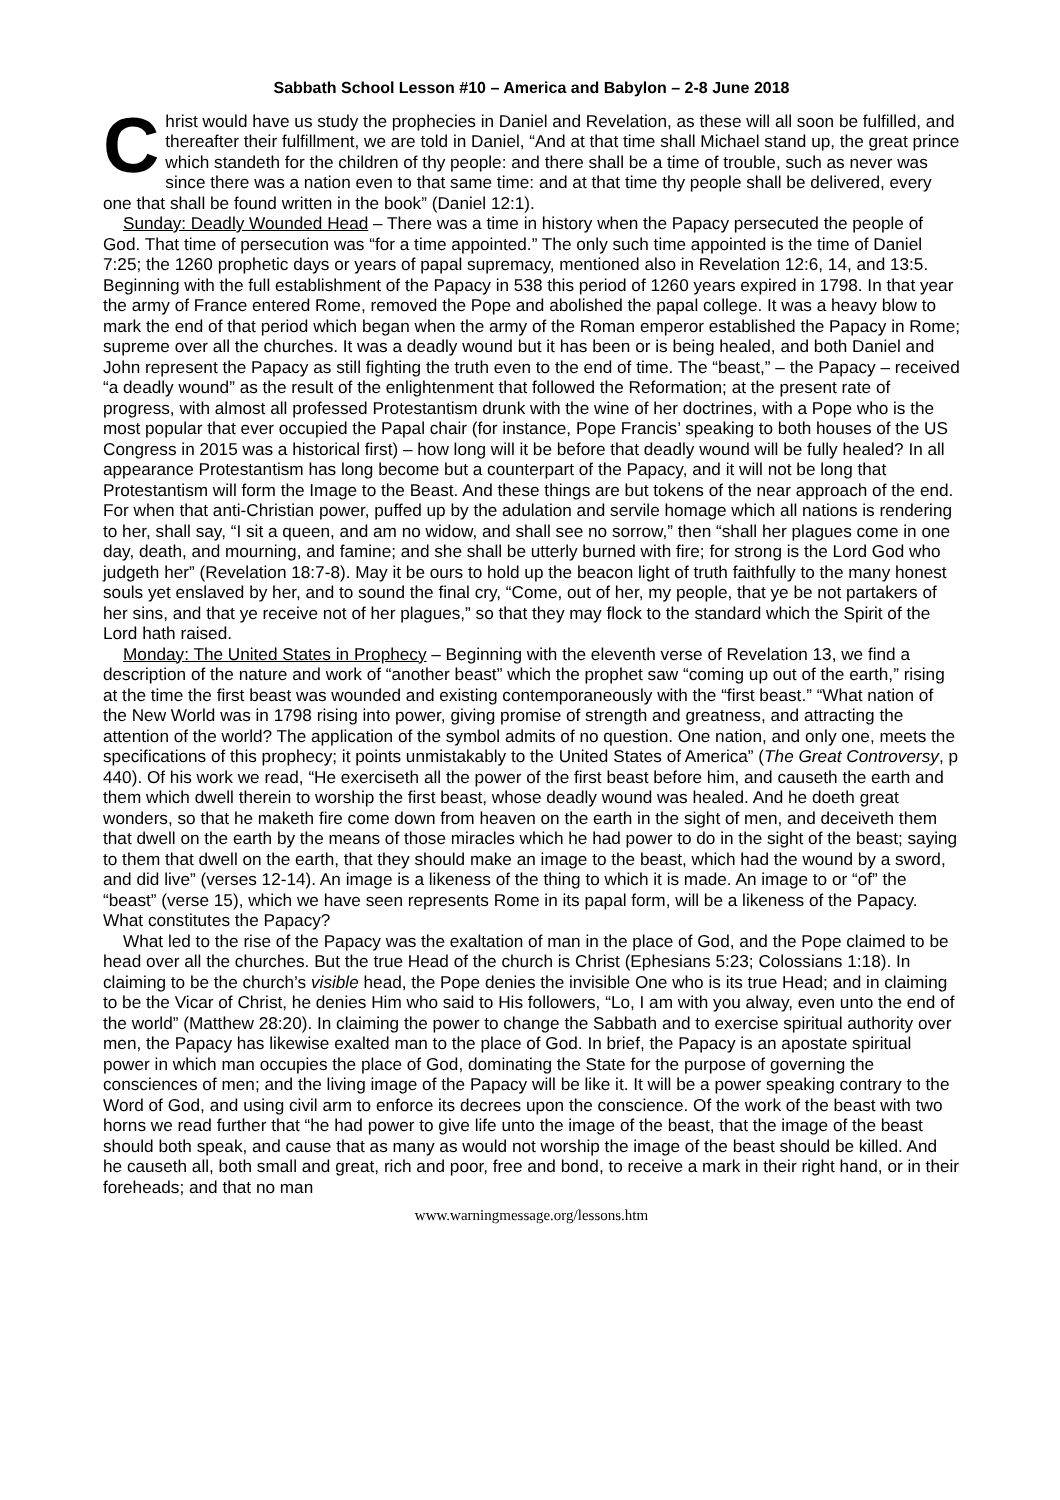Sabbath School Lesson #10 – America and Babylon – 2-8 June 2018
Christ would have us study the prophecies in Daniel and Revelation, as these will all soon be fulfilled, and thereafter their fulfillment, we are told in Daniel, “And at that time shall Michael stand up, the great prince which standeth for the children of thy people: and there shall be a time of trouble, such as never was since there was a nation even to that same time: and at that time thy people shall be delivered, every one that shall be found written in the book” (Daniel 12:1).
Sunday: Deadly Wounded Head – There was a time in history when the Papacy persecuted the people of God. That time of persecution was “for a time appointed.” The only such time appointed is the time of Daniel 7:25; the 1260 prophetic days or years of papal supremacy, mentioned also in Revelation 12:6, 14, and 13:5. Beginning with the full establishment of the Papacy in 538 this period of 1260 years expired in 1798. In that year the army of France entered Rome, removed the Pope and abolished the papal college. It was a heavy blow to mark the end of that period which began when the army of the Roman emperor established the Papacy in Rome; supreme over all the churches. It was a deadly wound but it has been or is being healed, and both Daniel and John represent the Papacy as still fighting the truth even to the end of time. The “beast,” – the Papacy – received “a deadly wound” as the result of the enlightenment that followed the Reformation; at the present rate of progress, with almost all professed Protestantism drunk with the wine of her doctrines, with a Pope who is the most popular that ever occupied the Papal chair (for instance, Pope Francis’ speaking to both houses of the US Congress in 2015 was a historical first) – how long will it be before that deadly wound will be fully healed? In all appearance Protestantism has long become but a counterpart of the Papacy, and it will not be long that Protestantism will form the Image to the Beast. And these things are but tokens of the near approach of the end. For when that anti-Christian power, puffed up by the adulation and servile homage which all nations is rendering to her, shall say, “I sit a queen, and am no widow, and shall see no sorrow,” then “shall her plagues come in one day, death, and mourning, and famine; and she shall be utterly burned with fire; for strong is the Lord God who judgeth her” (Revelation 18:7-8). May it be ours to hold up the beacon light of truth faithfully to the many honest souls yet enslaved by her, and to sound the final cry, “Come, out of her, my people, that ye be not partakers of her sins, and that ye receive not of her plagues,” so that they may flock to the standard which the Spirit of the Lord hath raised.
Monday: The United States in Prophecy – Beginning with the eleventh verse of Revelation 13, we find a description of the nature and work of “another beast” which the prophet saw “coming up out of the earth,” rising at the time the first beast was wounded and existing contemporaneously with the “first beast.” “What nation of the New World was in 1798 rising into power, giving promise of strength and greatness, and attracting the attention of the world? The application of the symbol admits of no question. One nation, and only one, meets the specifications of this prophecy; it points unmistakably to the United States of America” (The Great Controversy, p 440). Of his work we read, “He exerciseth all the power of the first beast before him, and causeth the earth and them which dwell therein to worship the first beast, whose deadly wound was healed. And he doeth great wonders, so that he maketh fire come down from heaven on the earth in the sight of men, and deceiveth them that dwell on the earth by the means of those miracles which he had power to do in the sight of the beast; saying to them that dwell on the earth, that they should make an image to the beast, which had the wound by a sword, and did live” (verses 12-14). An image is a likeness of the thing to which it is made. An image to or “of” the “beast” (verse 15), which we have seen represents Rome in its papal form, will be a likeness of the Papacy. What constitutes the Papacy?
What led to the rise of the Papacy was the exaltation of man in the place of God, and the Pope claimed to be head over all the churches. But the true Head of the church is Christ (Ephesians 5:23; Colossians 1:18). In claiming to be the church’s visible head, the Pope denies the invisible One who is its true Head; and in claiming to be the Vicar of Christ, he denies Him who said to His followers, “Lo, I am with you alway, even unto the end of the world” (Matthew 28:20). In claiming the power to change the Sabbath and to exercise spiritual authority over men, the Papacy has likewise exalted man to the place of God. In brief, the Papacy is an apostate spiritual power in which man occupies the place of God, dominating the State for the purpose of governing the consciences of men; and the living image of the Papacy will be like it. It will be a power speaking contrary to the Word of God, and using civil arm to enforce its decrees upon the conscience. Of the work of the beast with two horns we read further that “he had power to give life unto the image of the beast, that the image of the beast should both speak, and cause that as many as would not worship the image of the beast should be killed. And he causeth all, both small and great, rich and poor, free and bond, to receive a mark in their right hand, or in their foreheads; and that no man
www.warningmessage.org/lessons.htm